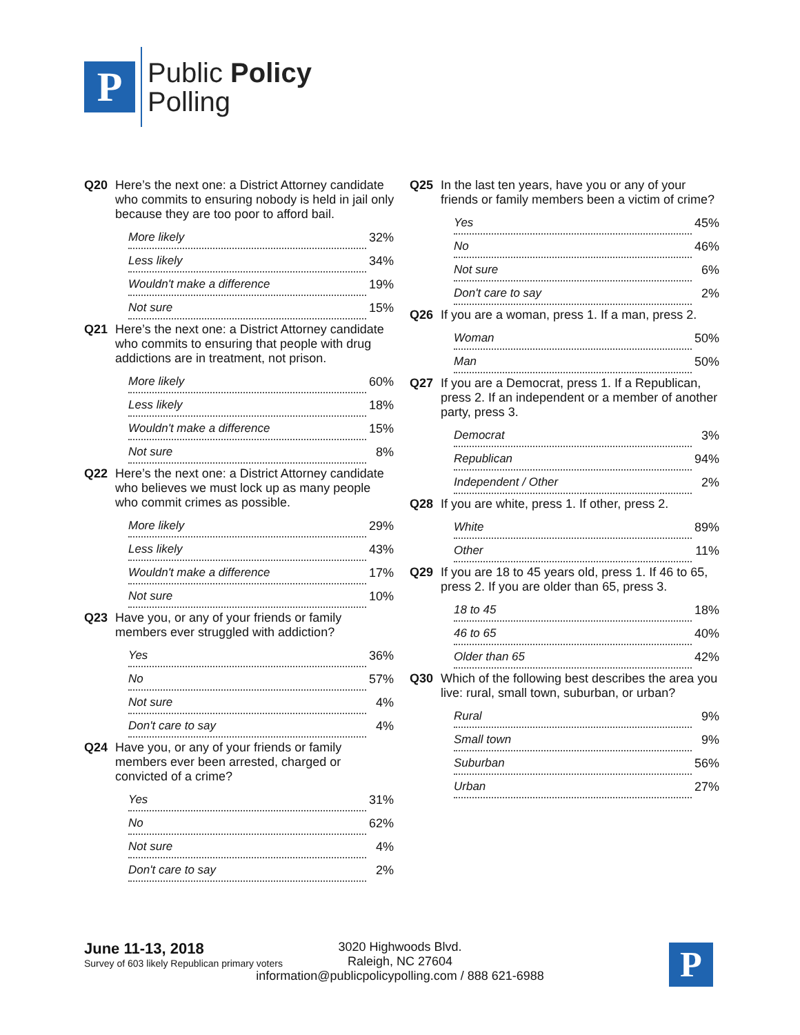P
Public Policy
Polling
Q20 Here’s the next one: a District Attorney candidate who commits to ensuring nobody is held in jail only because they are too poor to afford bail.
| More likely | 32% |
| Less likely | 34% |
| Wouldn't make a difference | 19% |
| Not sure | 15% |
Q21 Here’s the next one: a District Attorney candidate who commits to ensuring that people with drug addictions are in treatment, not prison.
| More likely | 60% |
| Less likely | 18% |
| Wouldn't make a difference | 15% |
| Not sure | 8% |
Q22 Here’s the next one: a District Attorney candidate who believes we must lock up as many people who commit crimes as possible.
| More likely | 29% |
| Less likely | 43% |
| Wouldn't make a difference | 17% |
| Not sure | 10% |
Q23 Have you, or any of your friends or family members ever struggled with addiction?
| Yes | 36% |
| No | 57% |
| Not sure | 4% |
| Don't care to say | 4% |
Q24 Have you, or any of your friends or family members ever been arrested, charged or convicted of a crime?
| Yes | 31% |
| No | 62% |
| Not sure | 4% |
| Don't care to say | 2% |
Q25 In the last ten years, have you or any of your friends or family members been a victim of crime?
| Yes | 45% |
| No | 46% |
| Not sure | 6% |
| Don't care to say | 2% |
Q26 If you are a woman, press 1. If a man, press 2.
| Woman | 50% |
| Man | 50% |
Q27 If you are a Democrat, press 1. If a Republican, press 2. If an independent or a member of another party, press 3.
| Democrat | 3% |
| Republican | 94% |
| Independent / Other | 2% |
Q28 If you are white, press 1. If other, press 2.
| White | 89% |
| Other | 11% |
Q29 If you are 18 to 45 years old, press 1. If 46 to 65, press 2. If you are older than 65, press 3.
| 18 to 45 | 18% |
| 46 to 65 | 40% |
| Older than 65 | 42% |
Q30 Which of the following best describes the area you live: rural, small town, suburban, or urban?
| Rural | 9% |
| Small town | 9% |
| Suburban | 56% |
| Urban | 27% |
June 11-13, 2018
Survey of 603 likely Republican primary voters
3020 Highwoods Blvd.
Raleigh, NC 27604
information@publicpolicypolling.com / 888 621-6988
P